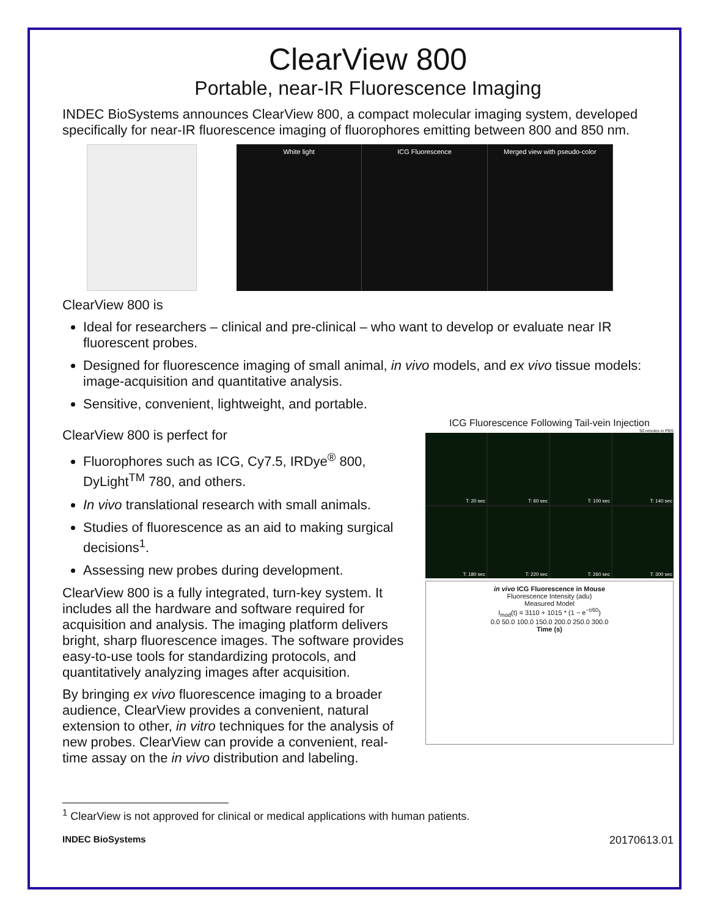ClearView 800
Portable, near-IR Fluorescence Imaging
INDEC BioSystems announces ClearView 800, a compact molecular imaging system, developed specifically for near-IR fluorescence imaging of fluorophores emitting between 800 and 850 nm.
White light ICG Fluorescence Merged view with pseudo-color
ClearView 800 is
Ideal for researchers – clinical and pre-clinical – who want to develop or evaluate near IR fluorescent probes.
Designed for fluorescence imaging of small animal, in vivo models, and ex vivo tissue models: image-acquisition and quantitative analysis.
Sensitive, convenient, lightweight, and portable.
ClearView 800 is perfect for
Fluorophores such as ICG, Cy7.5, IRDye<sup>®</sup> 800, DyLight<sup>TM</sup> 780, and others.
In vivo translational research with small animals.
Studies of fluorescence as an aid to making surgical decisions<sup>1</sup>.
Assessing new probes during development.
ClearView 800 is a fully integrated, turn-key system. It includes all the hardware and software required for acquisition and analysis. The imaging platform delivers bright, sharp fluorescence images. The software provides easy-to-use tools for standardizing protocols, and quantitatively analyzing images after acquisition.
By bringing ex vivo fluorescence imaging to a broader audience, ClearView provides a convenient, natural extension to other, in vitro techniques for the analysis of new probes. ClearView can provide a convenient, real-time assay on the in vivo distribution and labeling.
ICG Fluorescence Following Tail-vein Injection
50 nmoles in PBS
T: 20 sec
T: 60 sec
T: 100 sec
T: 140 sec
T: 180 sec
T: 220 sec
T: 260 sec
T: 300 sec
in vivo ICG Fluorescence in Mouse
Fluorescence Intensity (adu)
Measured Model
I<sub>mod</sub>(t) = 3110 + 1015 * (1 − e<sup>−t/60</sup>)
0.0 50.0 100.0 150.0 200.0 250.0 300.0
Time (s)
<sup>1</sup> ClearView is not approved for clinical or medical applications with human patients.
INDEC BioSystems 20170613.01